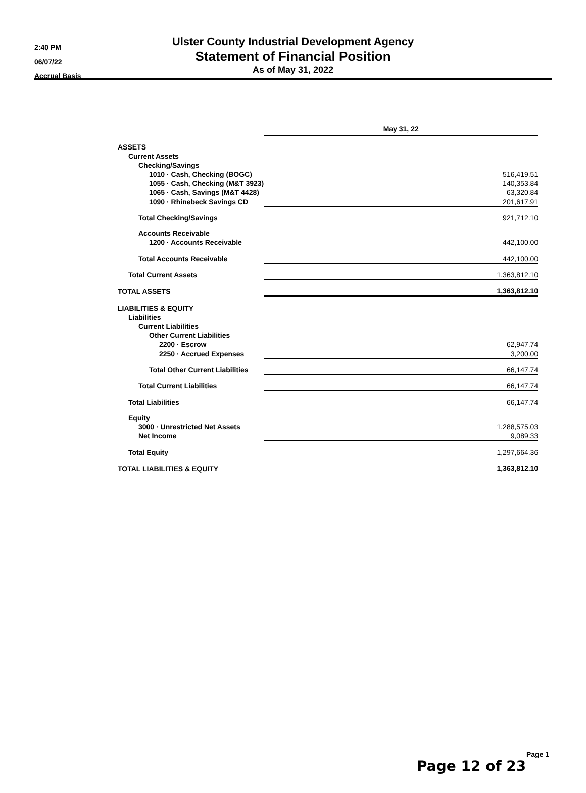2:40 PM
06/07/22
Accrual Basis
Ulster County Industrial Development Agency
Statement of Financial Position
As of May 31, 2022
| | May 31, 22 |
| ASSETS | |
| Current Assets | |
| Checking/Savings | |
| 1010 · Cash, Checking (BOGC) | 516,419.51 |
| 1055 · Cash, Checking (M&T 3923) | 140,353.84 |
| 1065 · Cash, Savings (M&T 4428) | 63,320.84 |
| 1090 · Rhinebeck Savings CD | 201,617.91 |
| Total Checking/Savings | 921,712.10 |
| Accounts Receivable | |
| 1200 · Accounts Receivable | 442,100.00 |
| Total Accounts Receivable | 442,100.00 |
| Total Current Assets | 1,363,812.10 |
| TOTAL ASSETS | 1,363,812.10 |
| LIABILITIES & EQUITY | |
| Liabilities | |
| Current Liabilities | |
| Other Current Liabilities | |
| 2200 · Escrow | 62,947.74 |
| 2250 · Accrued Expenses | 3,200.00 |
| Total Other Current Liabilities | 66,147.74 |
| Total Current Liabilities | 66,147.74 |
| Total Liabilities | 66,147.74 |
| Equity | |
| 3000 · Unrestricted Net Assets | 1,288,575.03 |
| Net Income | 9,089.33 |
| Total Equity | 1,297,664.36 |
| TOTAL LIABILITIES & EQUITY | 1,363,812.10 |
Page 1
Page 12 of 23